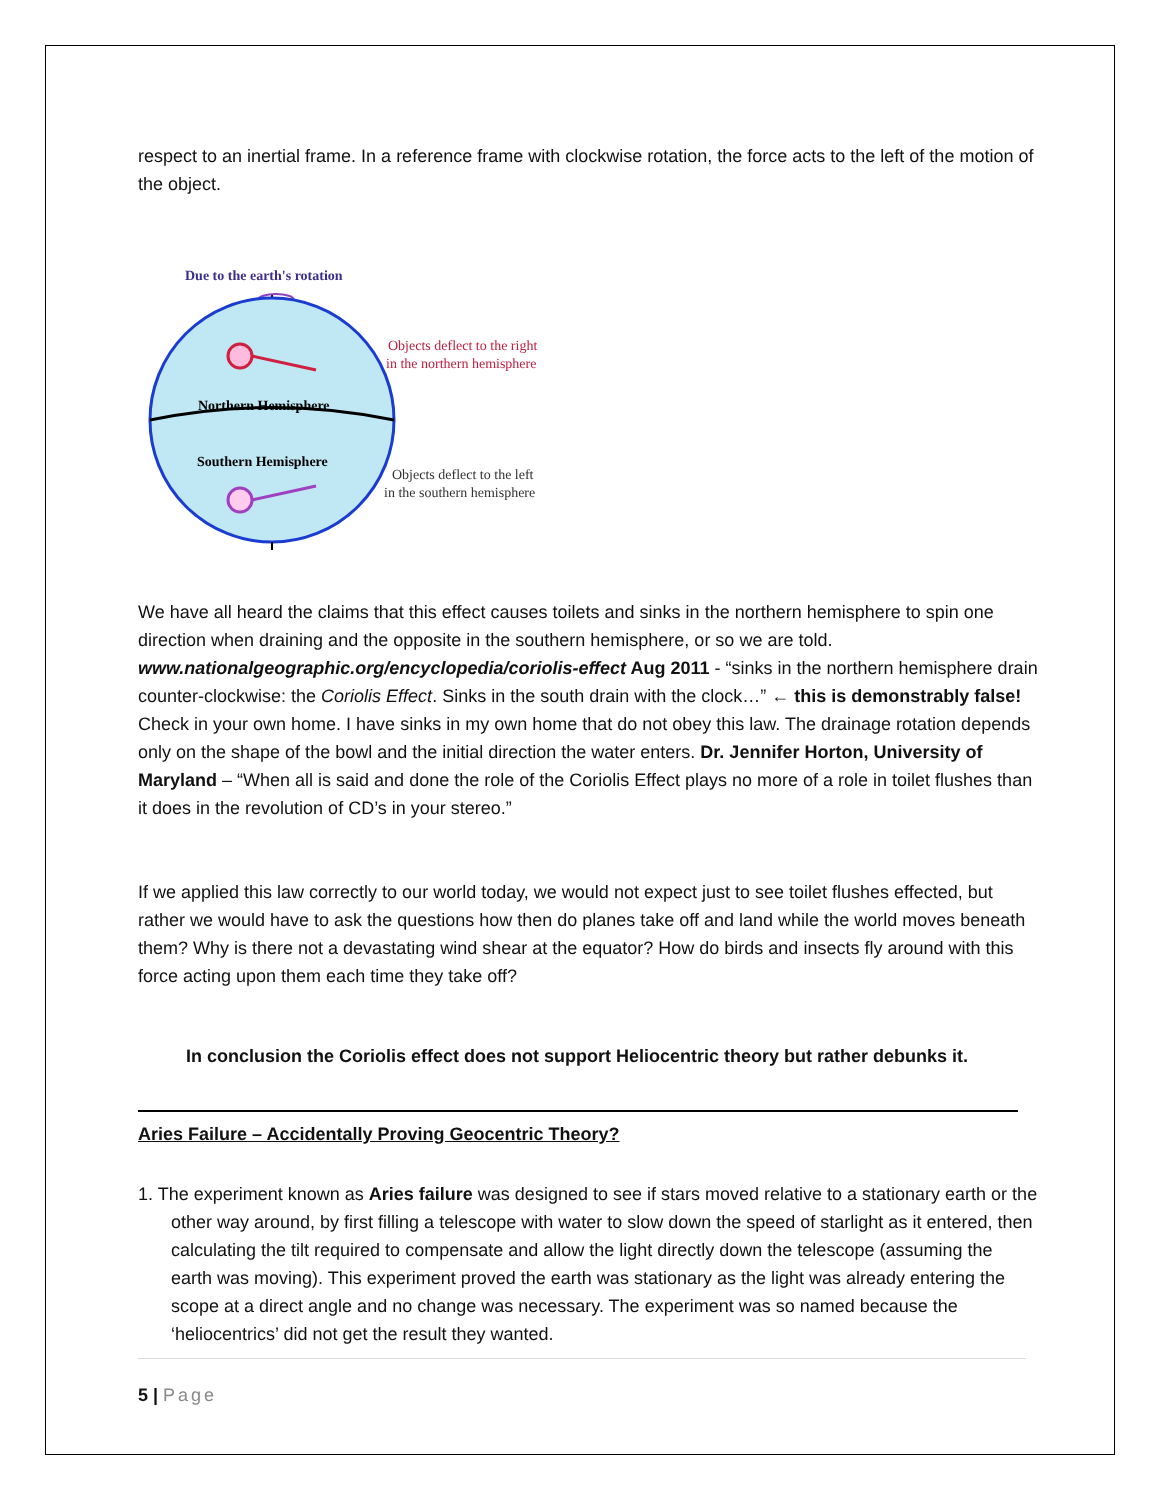respect to an inertial frame. In a reference frame with clockwise rotation, the force acts to the left of the motion of the object.
Due to the earth's rotation
Northern Hemisphere
Southern Hemisphere
Objects deflect to the right
in the northern hemisphere
Objects deflect to the left
in the southern hemisphere
We have all heard the claims that this effect causes toilets and sinks in the northern hemisphere to spin one direction when draining and the opposite in the southern hemisphere, or so we are told. www.nationalgeographic.org/encyclopedia/coriolis-effect Aug 2011 - “sinks in the northern hemisphere drain counter-clockwise: the Coriolis Effect. Sinks in the south drain with the clock…” ← this is demonstrably false! Check in your own home. I have sinks in my own home that do not obey this law. The drainage rotation depends only on the shape of the bowl and the initial direction the water enters. Dr. Jennifer Horton, University of Maryland – “When all is said and done the role of the Coriolis Effect plays no more of a role in toilet flushes than it does in the revolution of CD’s in your stereo.”
If we applied this law correctly to our world today, we would not expect just to see toilet flushes effected, but rather we would have to ask the questions how then do planes take off and land while the world moves beneath them? Why is there not a devastating wind shear at the equator? How do birds and insects fly around with this force acting upon them each time they take off?
In conclusion the Coriolis effect does not support Heliocentric theory but rather debunks it.
Aries Failure – Accidentally Proving Geocentric Theory?
1. The experiment known as Aries failure was designed to see if stars moved relative to a stationary earth or the other way around, by first filling a telescope with water to slow down the speed of starlight as it entered, then calculating the tilt required to compensate and allow the light directly down the telescope (assuming the earth was moving). This experiment proved the earth was stationary as the light was already entering the scope at a direct angle and no change was necessary. The experiment was so named because the ‘heliocentrics’ did not get the result they wanted.
5 | Page